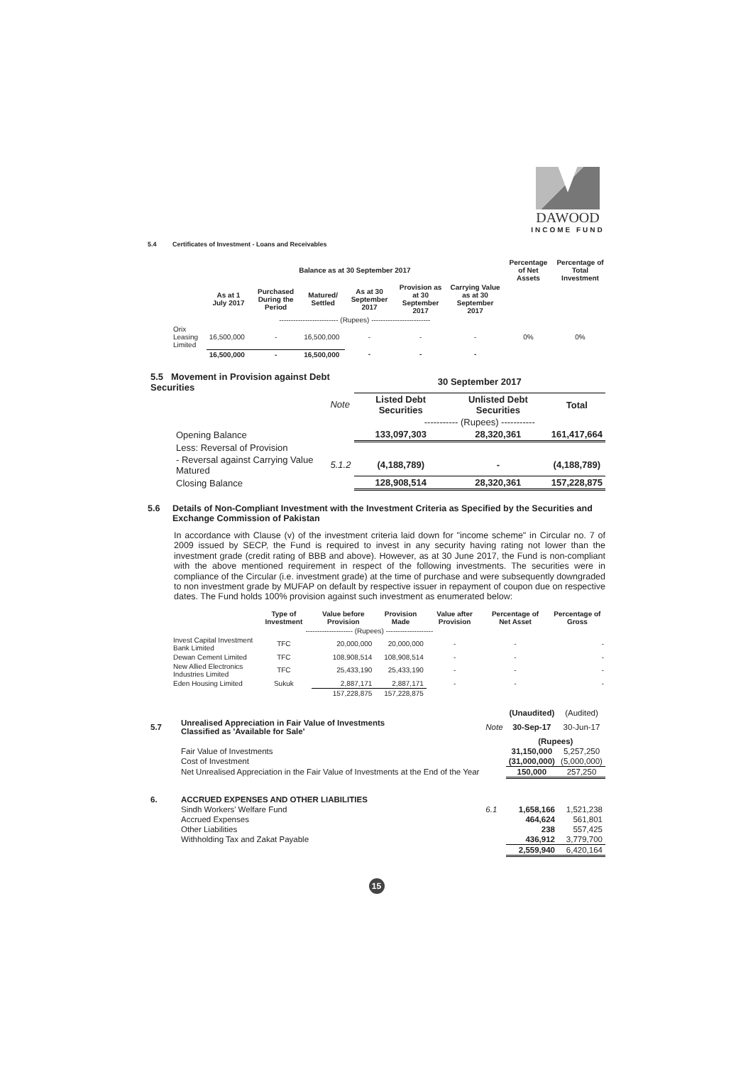DAWOOD
INCOME FUND
5.4 Certificates of Investment - Loans and Receivables
| | Balance as at 30 September 2017 | | | | | | Percentage of Net Assets | Percentage of Total Investment |
| --- | --- | --- | --- | --- | --- | --- | --- | --- |
| | As at 1 July 2017 | Purchased During the Period | Matured/ Settled | As at 30 September 2017 | Provision as at 30 September 2017 | Carrying Value as at 30 September 2017 | | |
| | ------------------------- (Rupees) ------------------------- | | | | | | | |
| Orix Leasing Limited | 16,500,000 | - | 16,500,000 | - | - | - | 0% | 0% |
| | 16,500,000 | - | 16,500,000 | - | - | - | | |
| 5.5 Movement in Provision against Debt Securities | | 30 September 2017 | | |
| --- | --- | --- | --- | --- |
| | Note | Listed Debt Securities | Unlisted Debt Securities | Total |
| | | ----------- (Rupees) ----------- | | |
| Opening Balance | | 133,097,303 | 28,320,361 | 161,417,664 |
| Less: Reversal of Provision | | | | |
| - Reversal against Carrying Value Matured | 5.1.2 | (4,188,789) | - | (4,188,789) |
| Closing Balance | | 128,908,514 | 28,320,361 | 157,228,875 |
5.6 Details of Non-Compliant Investment with the Investment Criteria as Specified by the Securities and
Exchange Commission of Pakistan
In accordance with Clause (v) of the investment criteria laid down for "income scheme" in Circular no. 7 of 2009 issued by SECP, the Fund is required to invest in any security having rating not lower than the investment grade (credit rating of BBB and above). However, as at 30 June 2017, the Fund is non-compliant with the above mentioned requirement in respect of the following investments. The securities were in compliance of the Circular (i.e. investment grade) at the time of purchase and were subsequently downgraded to non investment grade by MUFAP on default by respective issuer in repayment of coupon due on respective dates. The Fund holds 100% provision against such investment as enumerated below:
| | Type of Investment | Value before Provision | Provision Made | Value after Provision | Percentage of Net Asset | Percentage of Gross |
| --- | --- | --- | --- | --- | --- | --- |
| | -------------------- (Rupees) -------------------- | | | | | |
| Invest Capital Investment Bank Limited | TFC | 20,000,000 | 20,000,000 | - | - | - |
| Dewan Cement Limited | TFC | 108,908,514 | 108,908,514 | - | - | - |
| New Allied Electronics Industries Limited | TFC | 25,433,190 | 25,433,190 | - | - | - |
| Eden Housing Limited | Sukuk | 2,887,171 | 2,887,171 | - | - | - |
| | | 157,228,875 | 157,228,875 | | | |
| | | | (Unaudited) | (Audited) |
| 5.7 | Unrealised Appreciation in Fair Value of Investments Classified as 'Available for Sale' | Note | 30-Sep-17 | 30-Jun-17 |
| | | | (Rupees) | |
| | Fair Value of Investments | | 31,150,000 | 5,257,250 |
| | Cost of Investment | | (31,000,000) | (5,000,000) |
| | Net Unrealised Appreciation in the Fair Value of Investments at the End of the Year | | 150,000 | 257,250 |
| 6. | ACCRUED EXPENSES AND OTHER LIABILITIES | | | |
| | Sindh Workers' Welfare Fund | 6.1 | 1,658,166 | 1,521,238 |
| | Accrued Expenses | | 464,624 | 561,801 |
| | Other Liabilities | | 238 | 557,425 |
| | Withholding Tax and Zakat Payable | | 436,912 | 3,779,700 |
| | | | 2,559,940 | 6,420,164 |
15